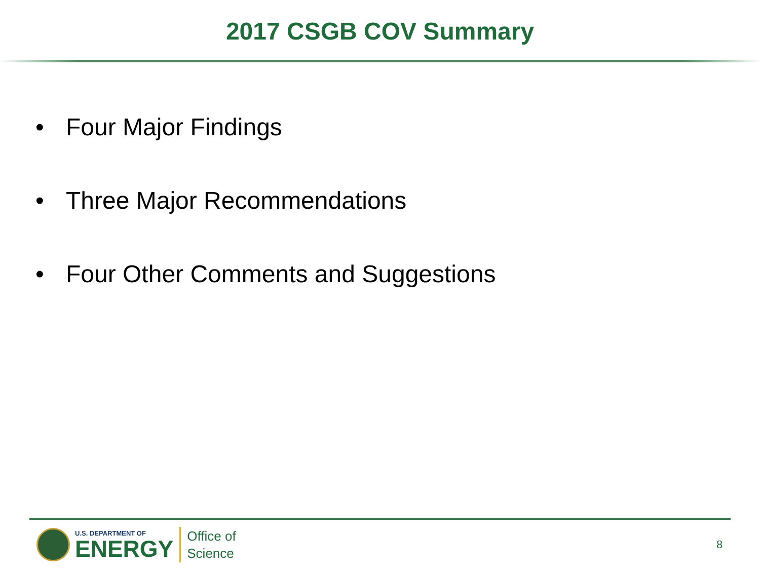2017 CSGB COV Summary
• Four Major Findings
• Three Major Recommendations
• Four Other Comments and Suggestions
U.S. DEPARTMENT OF
ENERGY
Office of
Science
8